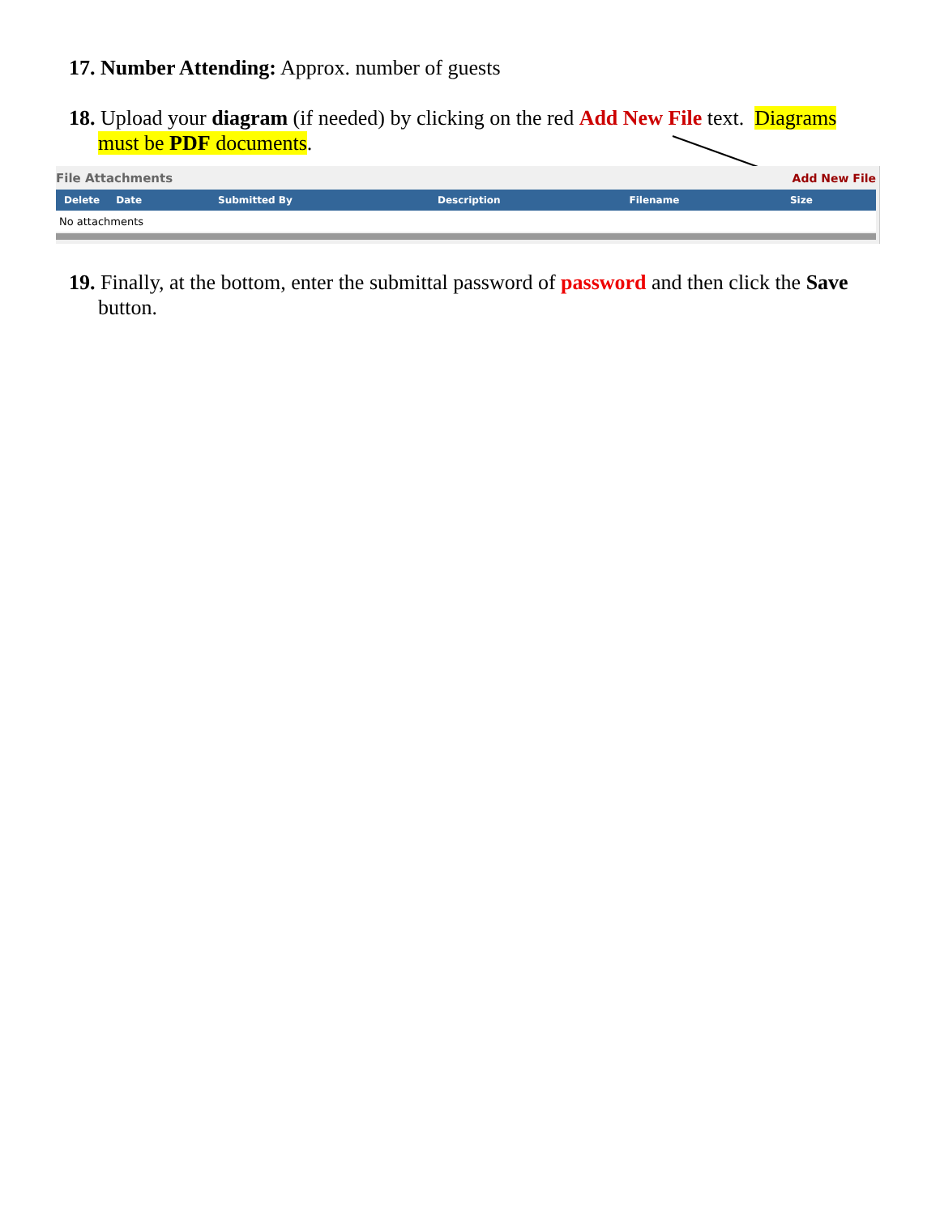17. Number Attending: Approx. number of guests
18. Upload your diagram (if needed) by clicking on the red Add New File text. Diagrams must be PDF documents.
File Attachments Add New File
| Delete | Date | Submitted By | Description | Filename | Size |
| --- | --- | --- | --- | --- | --- |
| No attachments | | | | | |
19. Finally, at the bottom, enter the submittal password of password and then click the Save button.